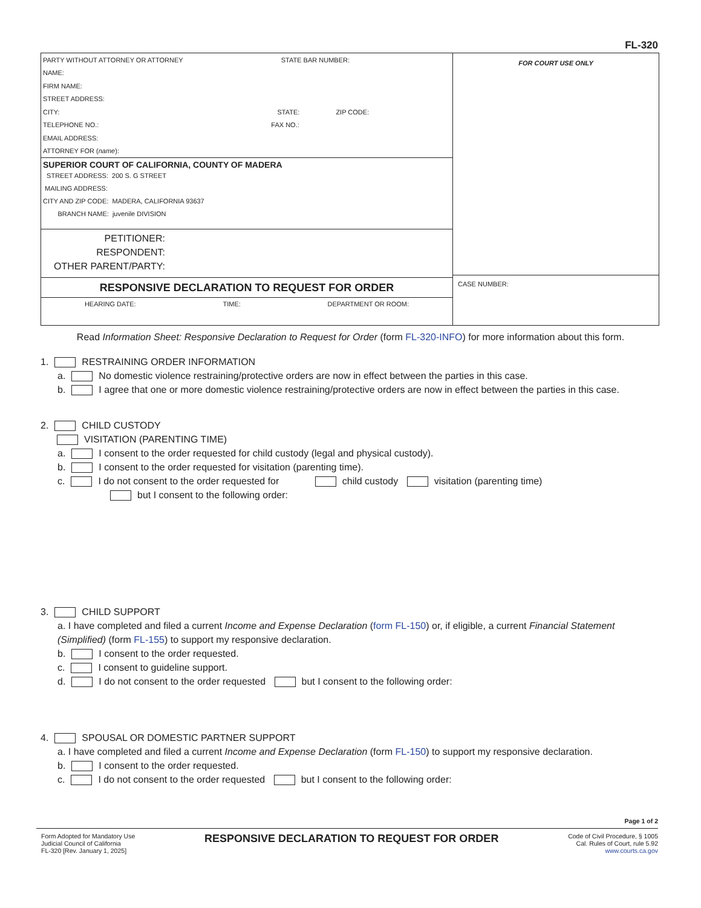FL-320
PARTY WITHOUT ATTORNEY OR ATTORNEY STATE BAR NUMBER:
NAME:
FIRM NAME:
STREET ADDRESS:
CITY: STATE: ZIP CODE:
TELEPHONE NO.: FAX NO.:
EMAIL ADDRESS:
ATTORNEY FOR (name):
SUPERIOR COURT OF CALIFORNIA, COUNTY OF MADERA
STREET ADDRESS: 200 S. G STREET
MAILING ADDRESS:
CITY AND ZIP CODE: MADERA, CALIFORNIA 93637
BRANCH NAME: juvenile DIVISION
PETITIONER:
RESPONDENT:
OTHER PARENT/PARTY:
RESPONSIVE DECLARATION TO REQUEST FOR ORDER
HEARING DATE: TIME: DEPARTMENT OR ROOM:
FOR COURT USE ONLY
CASE NUMBER:
Read Information Sheet: Responsive Declaration to Request for Order (form FL-320-INFO) for more information about this form.
1. RESTRAINING ORDER INFORMATION
a. No domestic violence restraining/protective orders are now in effect between the parties in this case.
b. I agree that one or more domestic violence restraining/protective orders are now in effect between the parties in this case.
2. CHILD CUSTODY
VISITATION (PARENTING TIME)
a. I consent to the order requested for child custody (legal and physical custody).
b. I consent to the order requested for visitation (parenting time).
c. I do not consent to the order requested for child custody visitation (parenting time)
but I consent to the following order:
3. CHILD SUPPORT
a. I have completed and filed a current Income and Expense Declaration (form FL-150) or, if eligible, a current Financial Statement (Simplified) (form FL-155) to support my responsive declaration.
b. I consent to the order requested.
c. I consent to guideline support.
d. I do not consent to the order requested but I consent to the following order:
4. SPOUSAL OR DOMESTIC PARTNER SUPPORT
a. I have completed and filed a current Income and Expense Declaration (form FL-150) to support my responsive declaration.
b. I consent to the order requested.
c. I do not consent to the order requested but I consent to the following order:
Page 1 of 2
Form Adopted for Mandatory Use
Judicial Council of California
FL-320 [Rev. January 1, 2025]
RESPONSIVE DECLARATION TO REQUEST FOR ORDER
Code of Civil Procedure, § 1005
Cal. Rules of Court, rule 5.92
www.courts.ca.gov